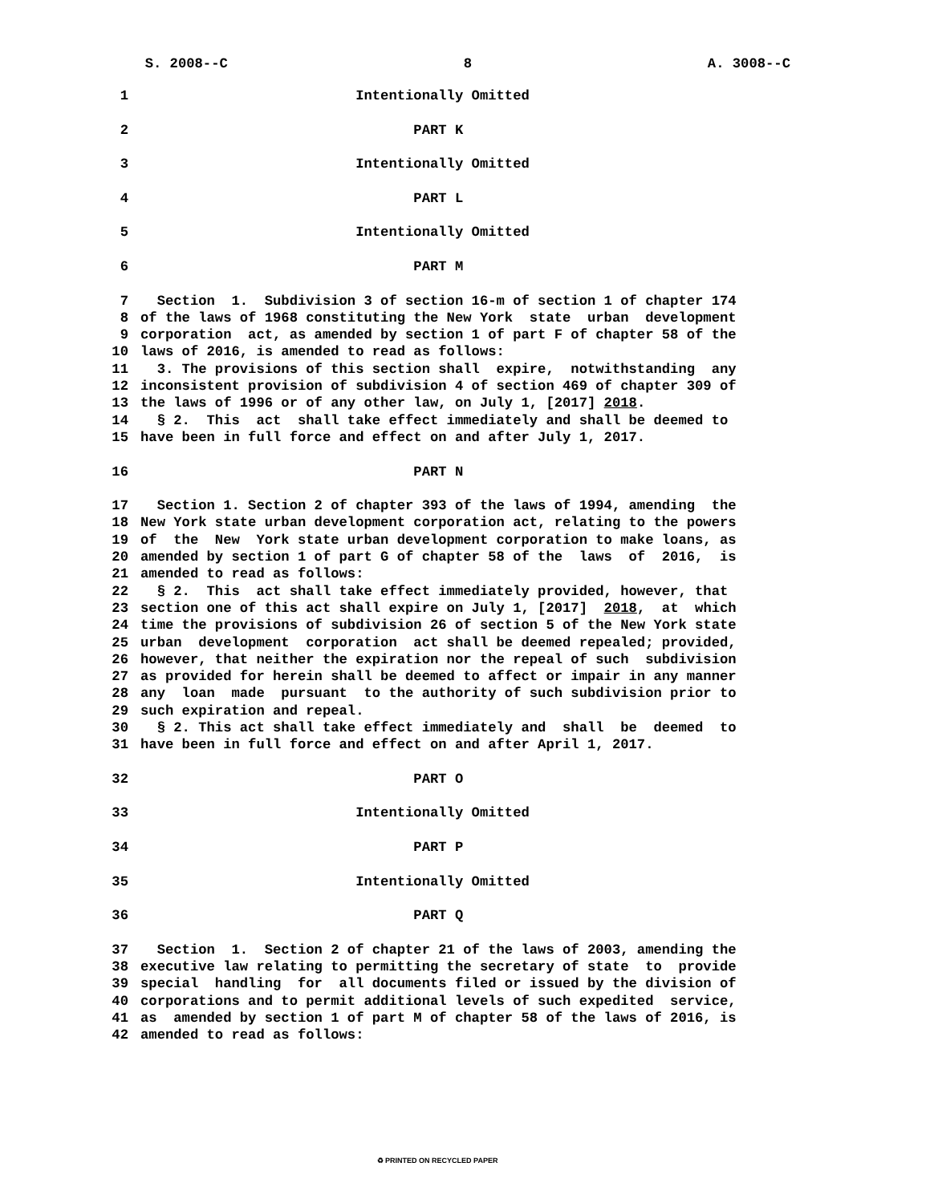S. 2008--C 8 A. 3008--C
1 Intentionally Omitted
2 PART K
3 Intentionally Omitted
4 PART L
5 Intentionally Omitted
6 PART M
7 Section 1. Subdivision 3 of section 16-m of section 1 of chapter 174
8 of the laws of 1968 constituting the New York state urban development
9 corporation act, as amended by section 1 of part F of chapter 58 of the
10 laws of 2016, is amended to read as follows:
11 3. The provisions of this section shall expire, notwithstanding any
12 inconsistent provision of subdivision 4 of section 469 of chapter 309 of
13 the laws of 1996 or of any other law, on July 1, [2017] 2018.
14 § 2. This act shall take effect immediately and shall be deemed to
15 have been in full force and effect on and after July 1, 2017.
16 PART N
17 Section 1. Section 2 of chapter 393 of the laws of 1994, amending the
18 New York state urban development corporation act, relating to the powers
19 of the New York state urban development corporation to make loans, as
20 amended by section 1 of part G of chapter 58 of the laws of 2016, is
21 amended to read as follows:
22 § 2. This act shall take effect immediately provided, however, that
23 section one of this act shall expire on July 1, [2017] 2018, at which
24 time the provisions of subdivision 26 of section 5 of the New York state
25 urban development corporation act shall be deemed repealed; provided,
26 however, that neither the expiration nor the repeal of such subdivision
27 as provided for herein shall be deemed to affect or impair in any manner
28 any loan made pursuant to the authority of such subdivision prior to
29 such expiration and repeal.
30 § 2. This act shall take effect immediately and shall be deemed to
31 have been in full force and effect on and after April 1, 2017.
32 PART O
33 Intentionally Omitted
34 PART P
35 Intentionally Omitted
36 PART Q
37 Section 1. Section 2 of chapter 21 of the laws of 2003, amending the
38 executive law relating to permitting the secretary of state to provide
39 special handling for all documents filed or issued by the division of
40 corporations and to permit additional levels of such expedited service,
41 as amended by section 1 of part M of chapter 58 of the laws of 2016, is
42 amended to read as follows:
♻ PRINTED ON RECYCLED PAPER